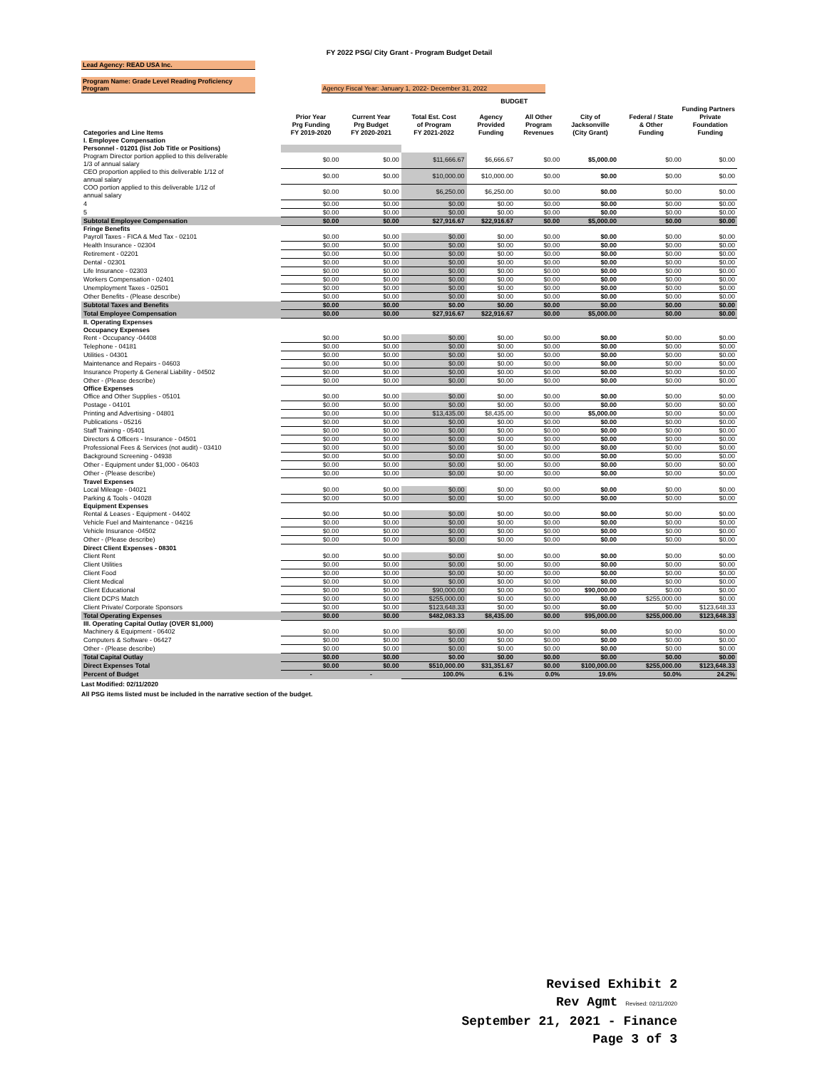FY 2022 PSG/ City Grant - Program Budget Detail
Lead Agency: READ USA Inc.
Program Name: Grade Level Reading Proficiency Program
Agency Fiscal Year: January 1, 2022- December 31, 2022
| | | | | BUDGET | | | | |
| --- | --- | --- | --- | --- | --- | --- | --- | --- |
| | | | | | | Funding Partners | | |
| Categories and Line Items | Prior Year Prg Funding FY 2019-2020 | Current Year Prg Budget FY 2020-2021 | Total Est. Cost of Program FY 2021-2022 | Agency Provided Funding | All Other Program Revenues | City of Jacksonville (City Grant) | Federal / State & Other Funding | Private Foundation Funding |
| I. Employee Compensation | | | | | | | | |
| Personnel - 01201 (list Job Title or Positions) | | | | | | | | |
| Program Director portion applied to this deliverable 1/3 of annual salary | $0.00 | $0.00 | $11,666.67 | $6,666.67 | $0.00 | $5,000.00 | $0.00 | $0.00 |
| CEO proportion applied to this deliverable 1/12 of annual salary | $0.00 | $0.00 | $10,000.00 | $10,000.00 | $0.00 | $0.00 | $0.00 | $0.00 |
| COO portion applied to this deliverable 1/12 of annual salary | $0.00 | $0.00 | $6,250.00 | $6,250.00 | $0.00 | $0.00 | $0.00 | $0.00 |
| 4 | $0.00 | $0.00 | $0.00 | $0.00 | $0.00 | $0.00 | $0.00 | $0.00 |
| 5 | $0.00 | $0.00 | $0.00 | $0.00 | $0.00 | $0.00 | $0.00 | $0.00 |
| Subtotal Employee Compensation | $0.00 | $0.00 | $27,916.67 | $22,916.67 | $0.00 | $5,000.00 | $0.00 | $0.00 |
| Fringe Benefits | | | | | | | | |
| Payroll Taxes - FICA & Med Tax - 02101 | $0.00 | $0.00 | $0.00 | $0.00 | $0.00 | $0.00 | $0.00 | $0.00 |
| Health Insurance - 02304 | $0.00 | $0.00 | $0.00 | $0.00 | $0.00 | $0.00 | $0.00 | $0.00 |
| Retirement - 02201 | $0.00 | $0.00 | $0.00 | $0.00 | $0.00 | $0.00 | $0.00 | $0.00 |
| Dental - 02301 | $0.00 | $0.00 | $0.00 | $0.00 | $0.00 | $0.00 | $0.00 | $0.00 |
| Life Insurance - 02303 | $0.00 | $0.00 | $0.00 | $0.00 | $0.00 | $0.00 | $0.00 | $0.00 |
| Workers Compensation - 02401 | $0.00 | $0.00 | $0.00 | $0.00 | $0.00 | $0.00 | $0.00 | $0.00 |
| Unemployment Taxes - 02501 | $0.00 | $0.00 | $0.00 | $0.00 | $0.00 | $0.00 | $0.00 | $0.00 |
| Other Benefits - (Please describe) | $0.00 | $0.00 | $0.00 | $0.00 | $0.00 | $0.00 | $0.00 | $0.00 |
| Subtotal Taxes and Benefits | $0.00 | $0.00 | $0.00 | $0.00 | $0.00 | $0.00 | $0.00 | $0.00 |
| Total Employee Compensation | $0.00 | $0.00 | $27,916.67 | $22,916.67 | $0.00 | $5,000.00 | $0.00 | $0.00 |
| II. Operating Expenses | | | | | | | | |
| Occupancy Expenses | | | | | | | | |
| Rent - Occupancy -04408 | $0.00 | $0.00 | $0.00 | $0.00 | $0.00 | $0.00 | $0.00 | $0.00 |
| Telephone - 04181 | $0.00 | $0.00 | $0.00 | $0.00 | $0.00 | $0.00 | $0.00 | $0.00 |
| Utilities - 04301 | $0.00 | $0.00 | $0.00 | $0.00 | $0.00 | $0.00 | $0.00 | $0.00 |
| Maintenance and Repairs - 04603 | $0.00 | $0.00 | $0.00 | $0.00 | $0.00 | $0.00 | $0.00 | $0.00 |
| Insurance Property & General Liability - 04502 | $0.00 | $0.00 | $0.00 | $0.00 | $0.00 | $0.00 | $0.00 | $0.00 |
| Other - (Please describe) | $0.00 | $0.00 | $0.00 | $0.00 | $0.00 | $0.00 | $0.00 | $0.00 |
| Office Expenses | | | | | | | | |
| Office and Other Supplies - 05101 | $0.00 | $0.00 | $0.00 | $0.00 | $0.00 | $0.00 | $0.00 | $0.00 |
| Postage - 04101 | $0.00 | $0.00 | $0.00 | $0.00 | $0.00 | $0.00 | $0.00 | $0.00 |
| Printing and Advertising - 04801 | $0.00 | $0.00 | $13,435.00 | $8,435.00 | $0.00 | $5,000.00 | $0.00 | $0.00 |
| Publications - 05216 | $0.00 | $0.00 | $0.00 | $0.00 | $0.00 | $0.00 | $0.00 | $0.00 |
| Staff Training - 05401 | $0.00 | $0.00 | $0.00 | $0.00 | $0.00 | $0.00 | $0.00 | $0.00 |
| Directors & Officers - Insurance - 04501 | $0.00 | $0.00 | $0.00 | $0.00 | $0.00 | $0.00 | $0.00 | $0.00 |
| Professional Fees & Services (not audit) - 03410 | $0.00 | $0.00 | $0.00 | $0.00 | $0.00 | $0.00 | $0.00 | $0.00 |
| Background Screening - 04938 | $0.00 | $0.00 | $0.00 | $0.00 | $0.00 | $0.00 | $0.00 | $0.00 |
| Other - Equipment under $1,000 - 06403 | $0.00 | $0.00 | $0.00 | $0.00 | $0.00 | $0.00 | $0.00 | $0.00 |
| Other - (Please describe) | $0.00 | $0.00 | $0.00 | $0.00 | $0.00 | $0.00 | $0.00 | $0.00 |
| Travel Expenses | | | | | | | | |
| Local Mileage - 04021 | $0.00 | $0.00 | $0.00 | $0.00 | $0.00 | $0.00 | $0.00 | $0.00 |
| Parking & Tools - 04028 | $0.00 | $0.00 | $0.00 | $0.00 | $0.00 | $0.00 | $0.00 | $0.00 |
| Equipment Expenses | | | | | | | | |
| Rental & Leases - Equipment - 04402 | $0.00 | $0.00 | $0.00 | $0.00 | $0.00 | $0.00 | $0.00 | $0.00 |
| Vehicle Fuel and Maintenance - 04216 | $0.00 | $0.00 | $0.00 | $0.00 | $0.00 | $0.00 | $0.00 | $0.00 |
| Vehicle Insurance -04502 | $0.00 | $0.00 | $0.00 | $0.00 | $0.00 | $0.00 | $0.00 | $0.00 |
| Other - (Please describe) | $0.00 | $0.00 | $0.00 | $0.00 | $0.00 | $0.00 | $0.00 | $0.00 |
| Direct Client Expenses - 08301 | | | | | | | | |
| Client Rent | $0.00 | $0.00 | $0.00 | $0.00 | $0.00 | $0.00 | $0.00 | $0.00 |
| Client Utilities | $0.00 | $0.00 | $0.00 | $0.00 | $0.00 | $0.00 | $0.00 | $0.00 |
| Client Food | $0.00 | $0.00 | $0.00 | $0.00 | $0.00 | $0.00 | $0.00 | $0.00 |
| Client Medical | $0.00 | $0.00 | $0.00 | $0.00 | $0.00 | $0.00 | $0.00 | $0.00 |
| Client Educational | $0.00 | $0.00 | $90,000.00 | $0.00 | $0.00 | $90,000.00 | $0.00 | $0.00 |
| Client DCPS Match | $0.00 | $0.00 | $255,000.00 | $0.00 | $0.00 | $0.00 | $255,000.00 | $0.00 |
| Client Private/ Corporate Sponsors | $0.00 | $0.00 | $123,648.33 | $0.00 | $0.00 | $0.00 | $0.00 | $123,648.33 |
| Total Operating Expenses | $0.00 | $0.00 | $482,083.33 | $8,435.00 | $0.00 | $95,000.00 | $255,000.00 | $123,648.33 |
| III. Operating Capital Outlay (OVER $1,000) | | | | | | | | |
| Machinery & Equipment - 06402 | $0.00 | $0.00 | $0.00 | $0.00 | $0.00 | $0.00 | $0.00 | $0.00 |
| Computers & Software - 06427 | $0.00 | $0.00 | $0.00 | $0.00 | $0.00 | $0.00 | $0.00 | $0.00 |
| Other - (Please describe) | $0.00 | $0.00 | $0.00 | $0.00 | $0.00 | $0.00 | $0.00 | $0.00 |
| Total Capital Outlay | $0.00 | $0.00 | $0.00 | $0.00 | $0.00 | $0.00 | $0.00 | $0.00 |
| Direct Expenses Total | $0.00 | $0.00 | $510,000.00 | $31,351.67 | $0.00 | $100,000.00 | $255,000.00 | $123,648.33 |
| Percent of Budget | - | - | 100.0% | 6.1% | 0.0% | 19.6% | 50.0% | 24.2% |
Last Modified: 02/11/2020
All PSG items listed must be included in the narrative section of the budget.
Revised Exhibit 2
Rev Agmt Revised: 02/11/2020
September 21, 2021 - Finance
Page 3 of 3